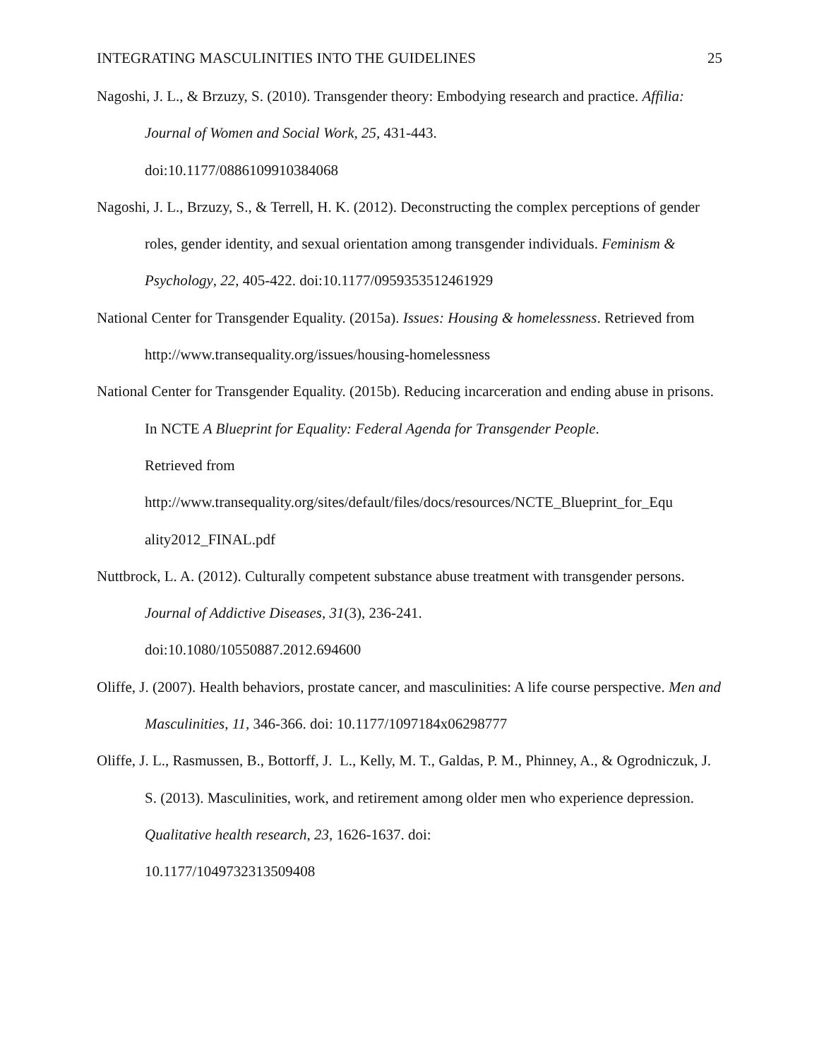INTEGRATING MASCULINITIES INTO THE GUIDELINES 25
Nagoshi, J. L., & Brzuzy, S. (2010). Transgender theory: Embodying research and practice. Affilia: Journal of Women and Social Work, 25, 431-443.
doi:10.1177/0886109910384068
Nagoshi, J. L., Brzuzy, S., & Terrell, H. K. (2012). Deconstructing the complex perceptions of gender roles, gender identity, and sexual orientation among transgender individuals. Feminism & Psychology, 22, 405-422. doi:10.1177/0959353512461929
National Center for Transgender Equality. (2015a). Issues: Housing & homelessness. Retrieved from http://www.transequality.org/issues/housing-homelessness
National Center for Transgender Equality. (2015b). Reducing incarceration and ending abuse in prisons. In NCTE A Blueprint for Equality: Federal Agenda for Transgender People.
Retrieved from
http://www.transequality.org/sites/default/files/docs/resources/NCTE_Blueprint_for_Equ
ality2012_FINAL.pdf
Nuttbrock, L. A. (2012). Culturally competent substance abuse treatment with transgender persons. Journal of Addictive Diseases, 31(3), 236-241.
doi:10.1080/10550887.2012.694600
Oliffe, J. (2007). Health behaviors, prostate cancer, and masculinities: A life course perspective. Men and Masculinities, 11, 346-366. doi: 10.1177/1097184x06298777
Oliffe, J. L., Rasmussen, B., Bottorff, J. L., Kelly, M. T., Galdas, P. M., Phinney, A., & Ogrodniczuk, J. S. (2013). Masculinities, work, and retirement among older men who experience depression. Qualitative health research, 23, 1626-1637. doi:
10.1177/1049732313509408